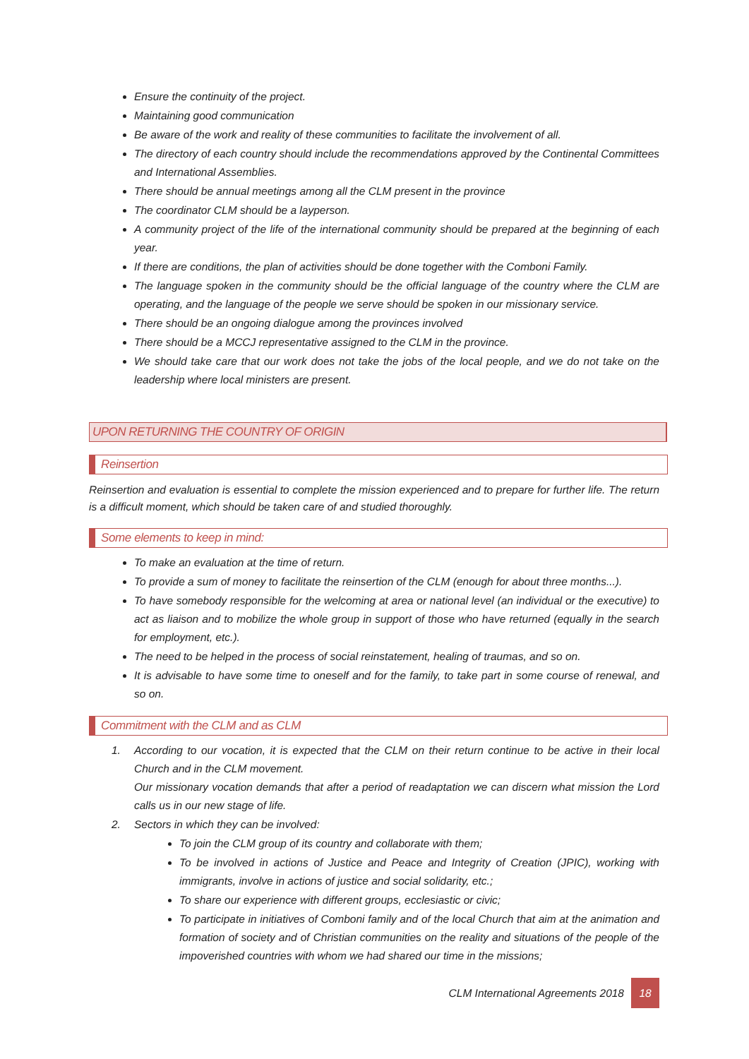Ensure the continuity of the project.
Maintaining good communication
Be aware of the work and reality of these communities to facilitate the involvement of all.
The directory of each country should include the recommendations approved by the Continental Committees and International Assemblies.
There should be annual meetings among all the CLM present in the province
The coordinator CLM should be a layperson.
A community project of the life of the international community should be prepared at the beginning of each year.
If there are conditions, the plan of activities should be done together with the Comboni Family.
The language spoken in the community should be the official language of the country where the CLM are operating, and the language of the people we serve should be spoken in our missionary service.
There should be an ongoing dialogue among the provinces involved
There should be a MCCJ representative assigned to the CLM in the province.
We should take care that our work does not take the jobs of the local people, and we do not take on the leadership where local ministers are present.
UPON RETURNING THE COUNTRY OF ORIGIN
Reinsertion
Reinsertion and evaluation is essential to complete the mission experienced and to prepare for further life. The return is a difficult moment, which should be taken care of and studied thoroughly.
Some elements to keep in mind:
To make an evaluation at the time of return.
To provide a sum of money to facilitate the reinsertion of the CLM (enough for about three months...).
To have somebody responsible for the welcoming at area or national level (an individual or the executive) to act as liaison and to mobilize the whole group in support of those who have returned (equally in the search for employment, etc.).
The need to be helped in the process of social reinstatement, healing of traumas, and so on.
It is advisable to have some time to oneself and for the family, to take part in some course of renewal, and so on.
Commitment with the CLM and as CLM
1. According to our vocation, it is expected that the CLM on their return continue to be active in their local Church and in the CLM movement.
Our missionary vocation demands that after a period of readaptation we can discern what mission the Lord calls us in our new stage of life.
2. Sectors in which they can be involved:
To join the CLM group of its country and collaborate with them;
To be involved in actions of Justice and Peace and Integrity of Creation (JPIC), working with immigrants, involve in actions of justice and social solidarity, etc.;
To share our experience with different groups, ecclesiastic or civic;
To participate in initiatives of Comboni family and of the local Church that aim at the animation and formation of society and of Christian communities on the reality and situations of the people of the impoverished countries with whom we had shared our time in the missions;
CLM International Agreements 2018 18